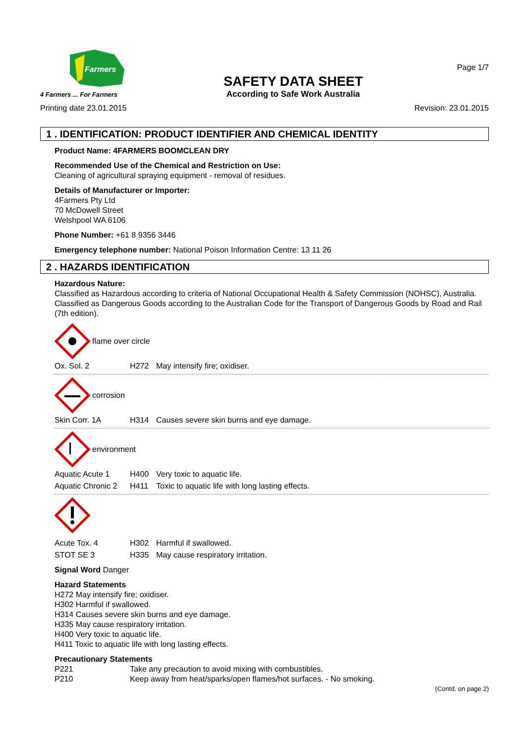Farmers
4 Farmers ... For Farmers
SAFETY DATA SHEET
According to Safe Work Australia
Page 1/7
Printing date 23.01.2015 Revision: 23.01.2015
1 . IDENTIFICATION: PRODUCT IDENTIFIER AND CHEMICAL IDENTITY
Product Name: 4FARMERS BOOMCLEAN DRY
Recommended Use of the Chemical and Restriction on Use:
Cleaning of agricultural spraying equipment - removal of residues.
Details of Manufacturer or Importer:
4Farmers Pty Ltd
70 McDowell Street
Welshpool WA 6106
Phone Number: +61 8 9356 3446
Emergency telephone number: National Poison Information Centre: 13 11 26
2 . HAZARDS IDENTIFICATION
Hazardous Nature:
Classified as Hazardous according to criteria of National Occupational Health & Safety Commission (NOHSC), Australia.
Classified as Dangerous Goods according to the Australian Code for the Transport of Dangerous Goods by Road and Rail (7th edition).
flame over circle
Ox. Sol. 2 H272 May intensify fire; oxidiser.
corrosion
Skin Corr. 1A H314 Causes severe skin burns and eye damage.
environment
Aquatic Acute 1 H400 Very toxic to aquatic life.
Aquatic Chronic 2 H411 Toxic to aquatic life with long lasting effects.
Acute Tox. 4 H302 Harmful if swallowed.
STOT SE 3 H335 May cause respiratory irritation.
Signal Word Danger
Hazard Statements
H272 May intensify fire; oxidiser.
H302 Harmful if swallowed.
H314 Causes severe skin burns and eye damage.
H335 May cause respiratory irritation.
H400 Very toxic to aquatic life.
H411 Toxic to aquatic life with long lasting effects.
Precautionary Statements
P221 Take any precaution to avoid mixing with combustibles.
P210 Keep away from heat/sparks/open flames/hot surfaces. - No smoking.
(Contd. on page 2)